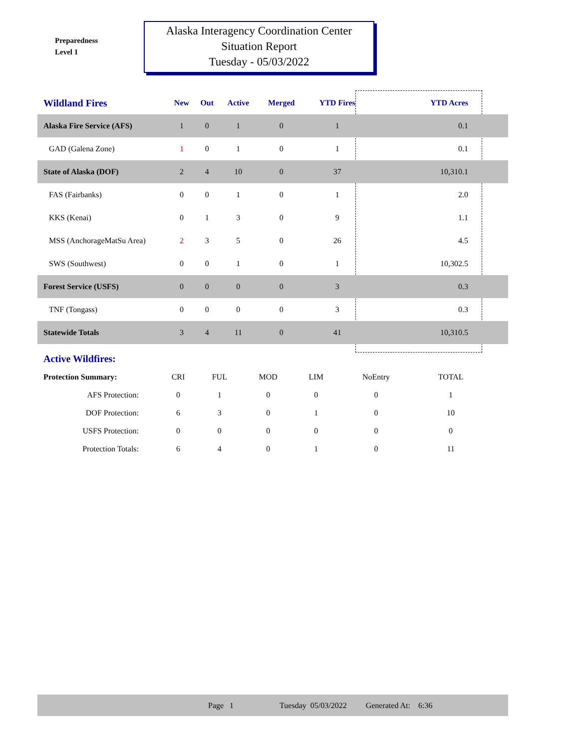Preparedness
Level 1
Alaska Interagency Coordination Center
Situation Report
Tuesday - 05/03/2022
| Wildland Fires | New | Out | Active | Merged | YTD Fires | YTD Acres |
| --- | --- | --- | --- | --- | --- | --- |
| Alaska Fire Service (AFS) | 1 | 0 | 1 | 0 | 1 | 0.1 |
| GAD (Galena Zone) | 1 | 0 | 1 | 0 | 1 | 0.1 |
| State of Alaska (DOF) | 2 | 4 | 10 | 0 | 37 | 10,310.1 |
| FAS (Fairbanks) | 0 | 0 | 1 | 0 | 1 | 2.0 |
| KKS (Kenai) | 0 | 1 | 3 | 0 | 9 | 1.1 |
| MSS (AnchorageMatSu Area) | 2 | 3 | 5 | 0 | 26 | 4.5 |
| SWS (Southwest) | 0 | 0 | 1 | 0 | 1 | 10,302.5 |
| Forest Service (USFS) | 0 | 0 | 0 | 0 | 3 | 0.3 |
| TNF (Tongass) | 0 | 0 | 0 | 0 | 3 | 0.3 |
| Statewide Totals | 3 | 4 | 11 | 0 | 41 | 10,310.5 |
Active Wildfires:
| Protection Summary: | CRI | FUL | MOD | LIM | NoEntry | TOTAL |
| AFS Protection: | 0 | 1 | 0 | 0 | 0 | 1 |
| DOF Protection: | 6 | 3 | 0 | 1 | 0 | 10 |
| USFS Protection: | 0 | 0 | 0 | 0 | 0 | 0 |
| Protection Totals: | 6 | 4 | 0 | 1 | 0 | 11 |
Page 1 Tuesday 05/03/2022 Generated At: 6:36